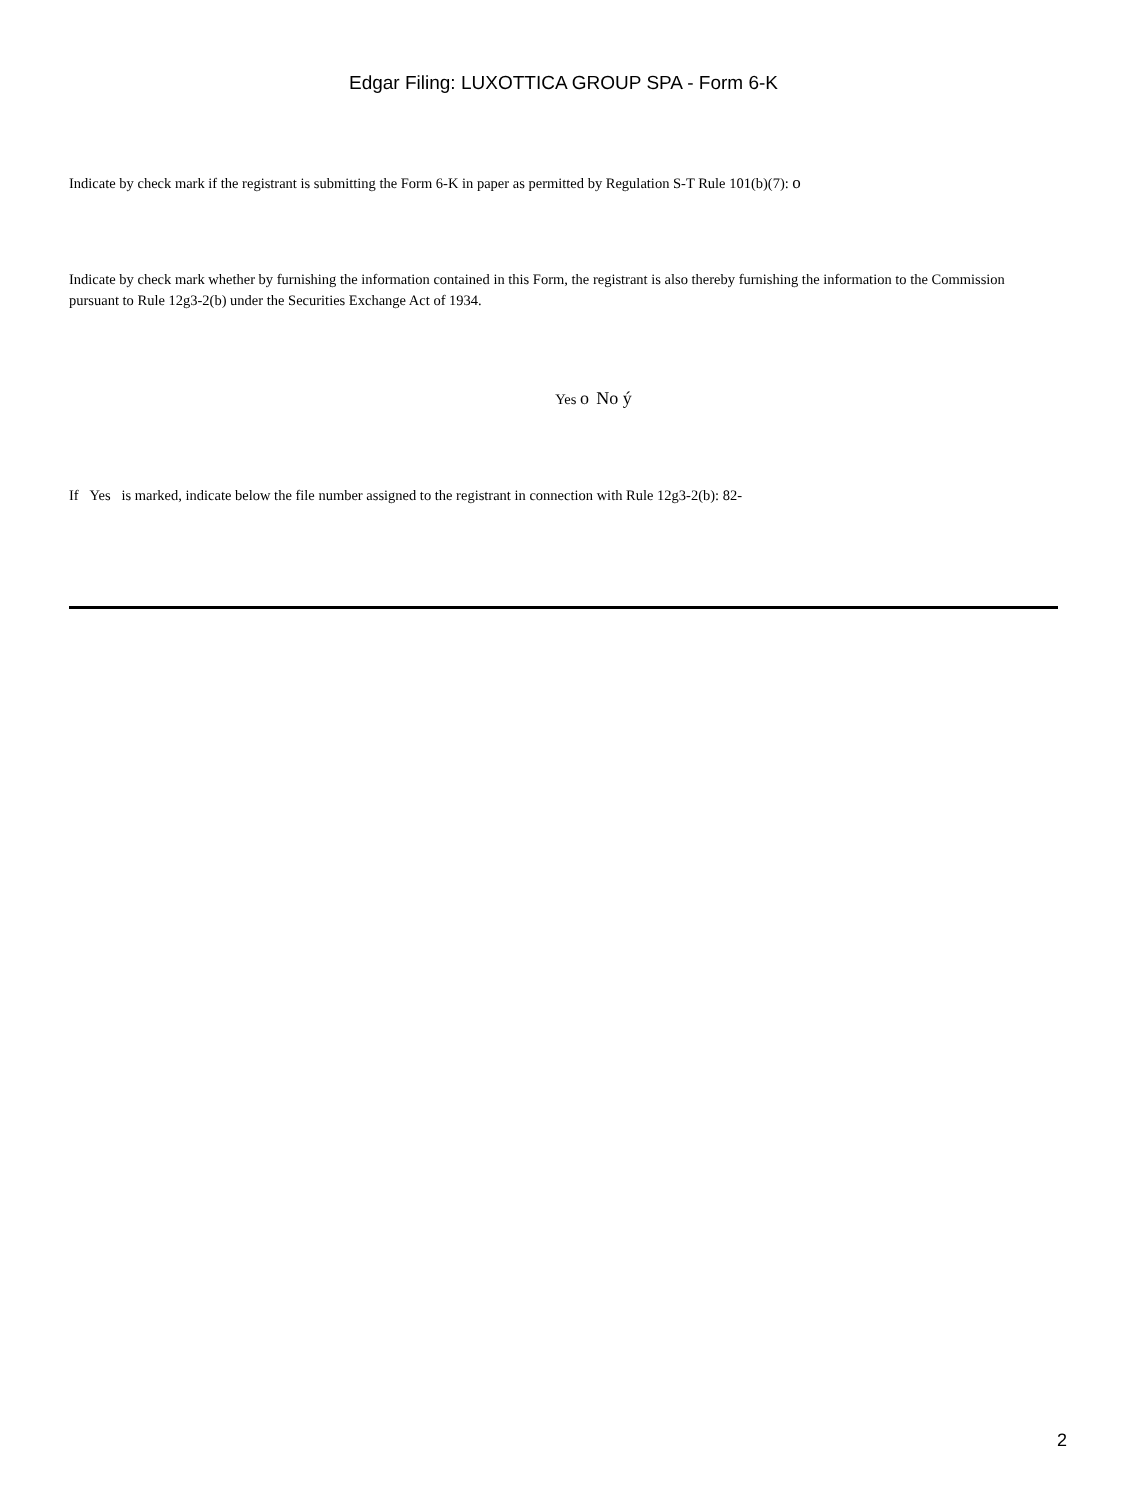Edgar Filing: LUXOTTICA GROUP SPA - Form 6-K
Indicate by check mark if the registrant is submitting the Form 6-K in paper as permitted by Regulation S-T Rule 101(b)(7): o
Indicate by check mark whether by furnishing the information contained in this Form, the registrant is also thereby furnishing the information to the Commission pursuant to Rule 12g3-2(b) under the Securities Exchange Act of 1934.
Yes o No ý
If Yes is marked, indicate below the file number assigned to the registrant in connection with Rule 12g3-2(b): 82-
2